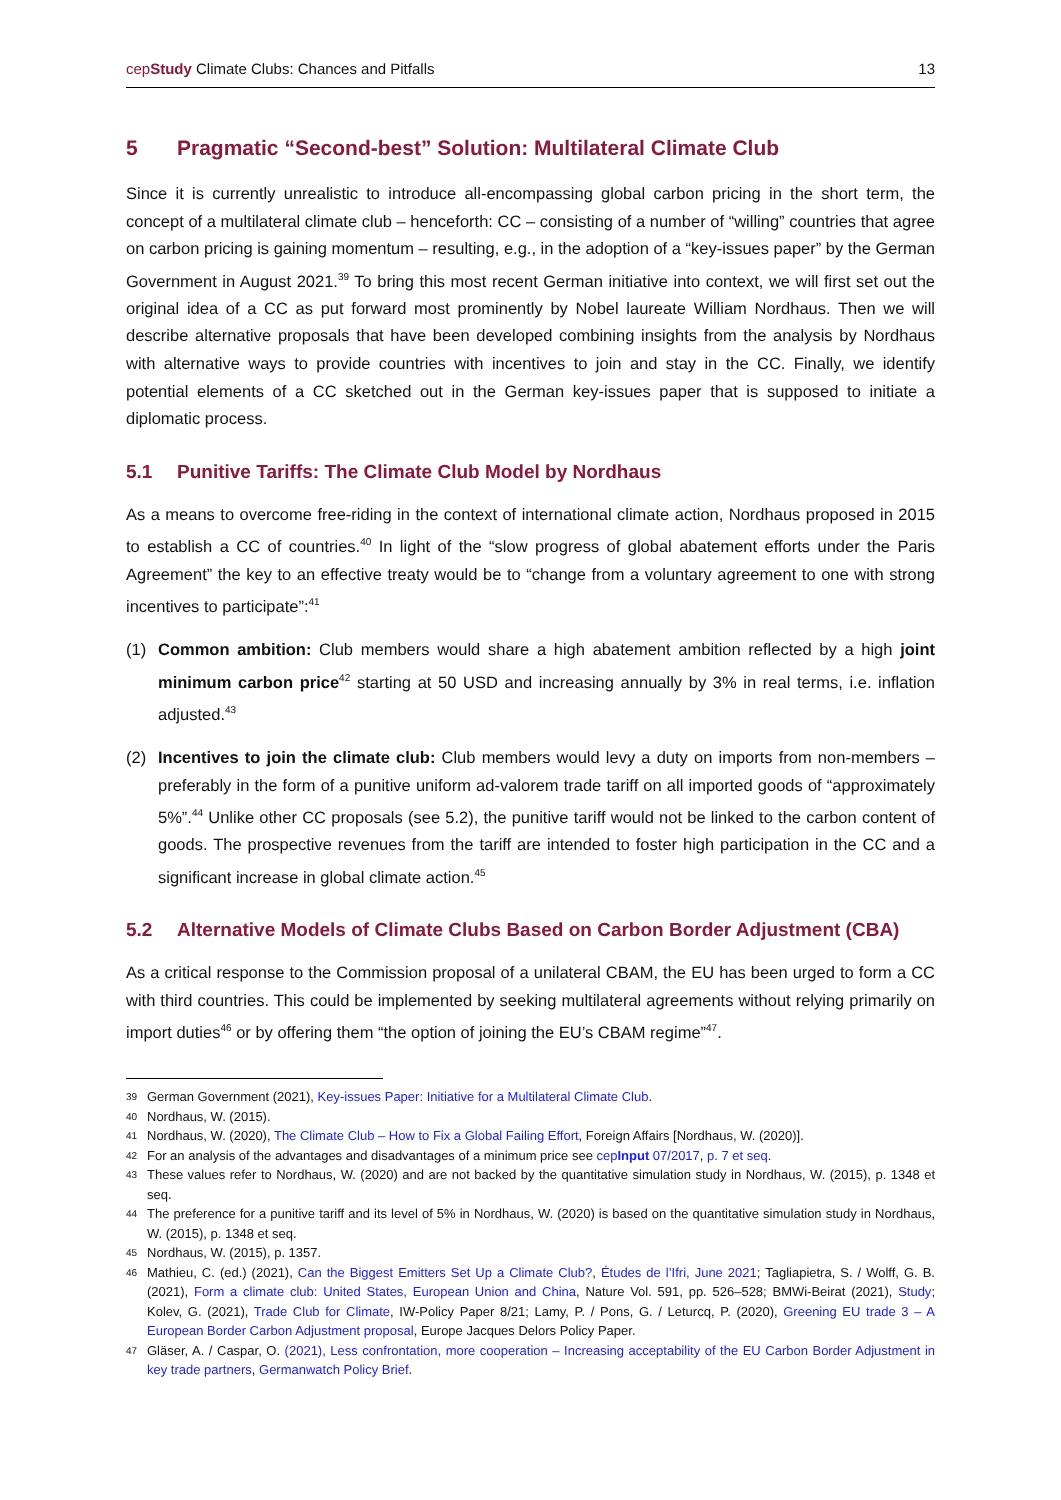cepStudy Climate Clubs: Chances and Pitfalls 13
5 Pragmatic “Second-best” Solution: Multilateral Climate Club
Since it is currently unrealistic to introduce all-encompassing global carbon pricing in the short term, the concept of a multilateral climate club – henceforth: CC – consisting of a number of “willing” countries that agree on carbon pricing is gaining momentum – resulting, e.g., in the adoption of a “key-issues paper” by the German Government in August 2021.<sup>39</sup> To bring this most recent German initiative into context, we will first set out the original idea of a CC as put forward most prominently by Nobel laureate William Nordhaus. Then we will describe alternative proposals that have been developed combining insights from the analysis by Nordhaus with alternative ways to provide countries with incentives to join and stay in the CC. Finally, we identify potential elements of a CC sketched out in the German key-issues paper that is supposed to initiate a diplomatic process.
5.1 Punitive Tariffs: The Climate Club Model by Nordhaus
As a means to overcome free-riding in the context of international climate action, Nordhaus proposed in 2015 to establish a CC of countries.<sup>40</sup> In light of the “slow progress of global abatement efforts under the Paris Agreement” the key to an effective treaty would be to “change from a voluntary agreement to one with strong incentives to participate”:<sup>41</sup>
(1) Common ambition: Club members would share a high abatement ambition reflected by a high joint minimum carbon price<sup>42</sup> starting at 50 USD and increasing annually by 3% in real terms, i.e. inflation adjusted.<sup>43</sup>
(2) Incentives to join the climate club: Club members would levy a duty on imports from non-members – preferably in the form of a punitive uniform ad-valorem trade tariff on all imported goods of “approximately 5%”.<sup>44</sup> Unlike other CC proposals (see 5.2), the punitive tariff would not be linked to the carbon content of goods. The prospective revenues from the tariff are intended to foster high participation in the CC and a significant increase in global climate action.<sup>45</sup>
5.2 Alternative Models of Climate Clubs Based on Carbon Border Adjustment (CBA)
As a critical response to the Commission proposal of a unilateral CBAM, the EU has been urged to form a CC with third countries. This could be implemented by seeking multilateral agreements without relying primarily on import duties<sup>46</sup> or by offering them “the option of joining the EU’s CBAM regime”<sup>47</sup>.
39 German Government (2021), Key-issues Paper: Initiative for a Multilateral Climate Club.
40 Nordhaus, W. (2015).
41 Nordhaus, W. (2020), The Climate Club – How to Fix a Global Failing Effort, Foreign Affairs [Nordhaus, W. (2020)].
42 For an analysis of the advantages and disadvantages of a minimum price see cepInput 07/2017, p. 7 et seq.
43 These values refer to Nordhaus, W. (2020) and are not backed by the quantitative simulation study in Nordhaus, W. (2015), p. 1348 et seq.
44 The preference for a punitive tariff and its level of 5% in Nordhaus, W. (2020) is based on the quantitative simulation study in Nordhaus, W. (2015), p. 1348 et seq.
45 Nordhaus, W. (2015), p. 1357.
46 Mathieu, C. (ed.) (2021), Can the Biggest Emitters Set Up a Climate Club?, Études de l’Ifri, June 2021; Tagliapietra, S. / Wolff, G. B. (2021), Form a climate club: United States, European Union and China, Nature Vol. 591, pp. 526–528; BMWi-Beirat (2021), Study; Kolev, G. (2021), Trade Club for Climate, IW-Policy Paper 8/21; Lamy, P. / Pons, G. / Leturcq, P. (2020), Greening EU trade 3 – A European Border Carbon Adjustment proposal, Europe Jacques Delors Policy Paper.
47 Gläser, A. / Caspar, O. (2021), Less confrontation, more cooperation – Increasing acceptability of the EU Carbon Border Adjustment in key trade partners, Germanwatch Policy Brief.